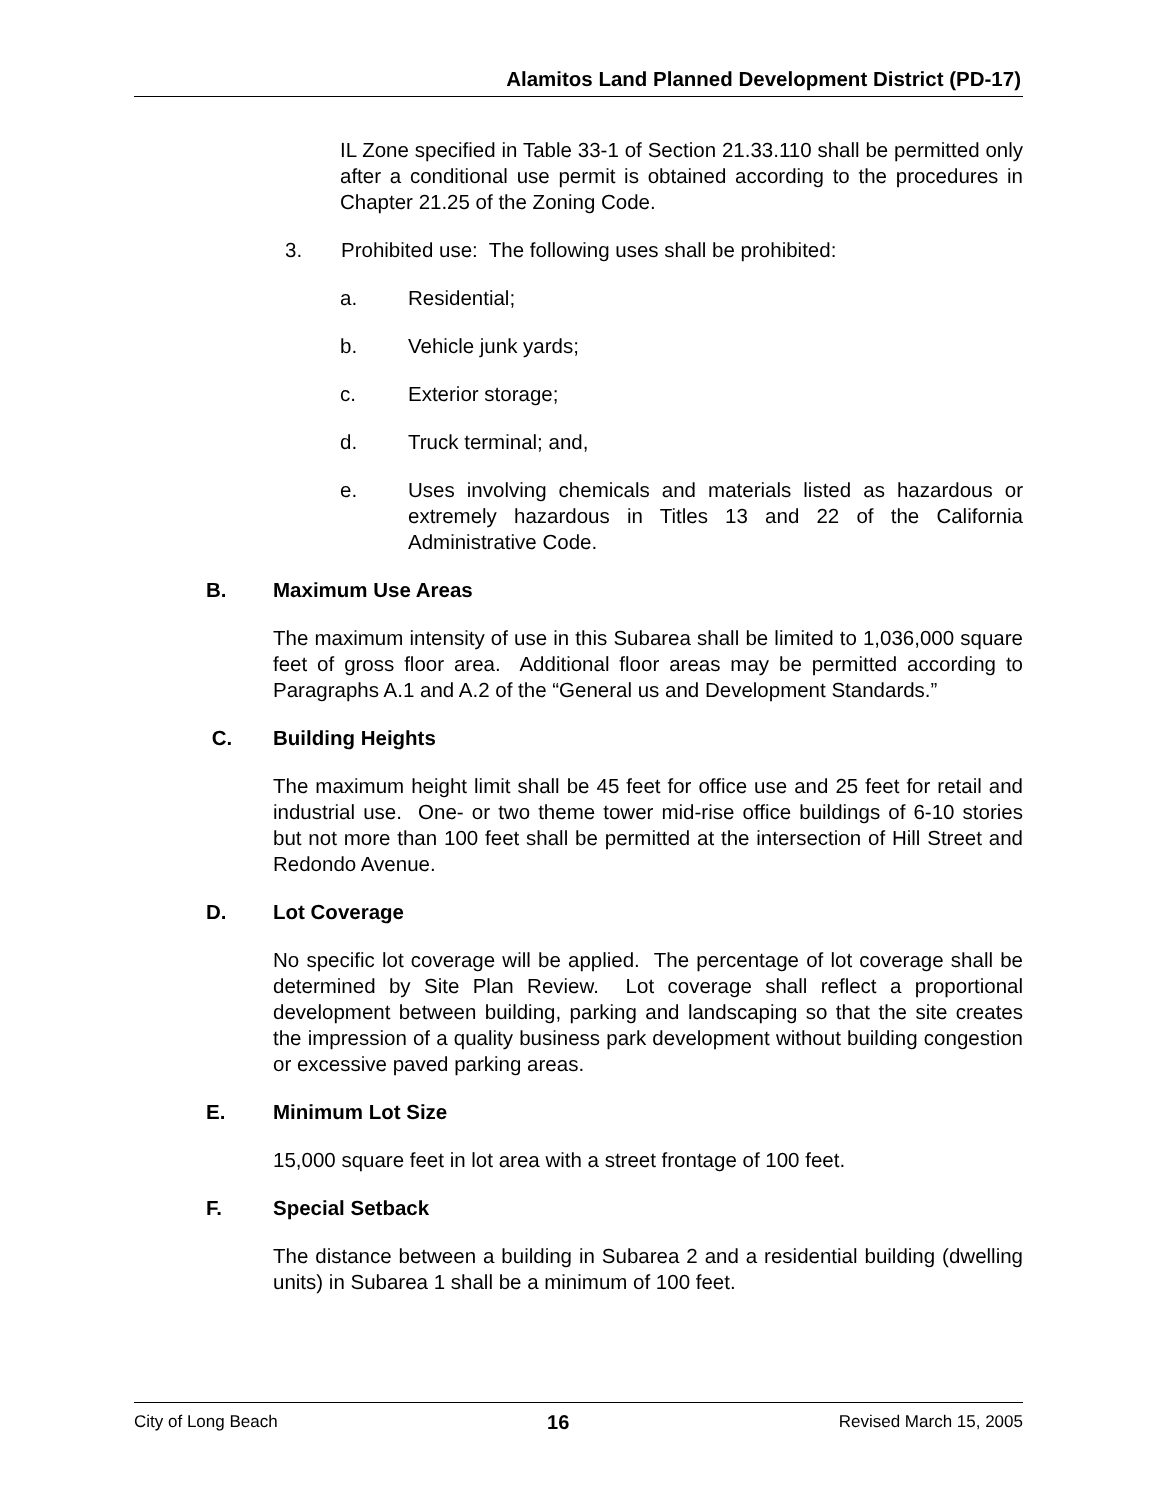Alamitos Land Planned Development District (PD-17)
IL Zone specified in Table 33-1 of Section 21.33.110 shall be permitted only after a conditional use permit is obtained according to the procedures in Chapter 21.25 of the Zoning Code.
3. Prohibited use: The following uses shall be prohibited:
a. Residential;
b. Vehicle junk yards;
c. Exterior storage;
d. Truck terminal; and,
e. Uses involving chemicals and materials listed as hazardous or extremely hazardous in Titles 13 and 22 of the California Administrative Code.
B. Maximum Use Areas
The maximum intensity of use in this Subarea shall be limited to 1,036,000 square feet of gross floor area. Additional floor areas may be permitted according to Paragraphs A.1 and A.2 of the “General us and Development Standards.”
C. Building Heights
The maximum height limit shall be 45 feet for office use and 25 feet for retail and industrial use. One- or two theme tower mid-rise office buildings of 6-10 stories but not more than 100 feet shall be permitted at the intersection of Hill Street and Redondo Avenue.
D. Lot Coverage
No specific lot coverage will be applied. The percentage of lot coverage shall be determined by Site Plan Review. Lot coverage shall reflect a proportional development between building, parking and landscaping so that the site creates the impression of a quality business park development without building congestion or excessive paved parking areas.
E. Minimum Lot Size
15,000 square feet in lot area with a street frontage of 100 feet.
F. Special Setback
The distance between a building in Subarea 2 and a residential building (dwelling units) in Subarea 1 shall be a minimum of 100 feet.
City of Long Beach 16 Revised March 15, 2005